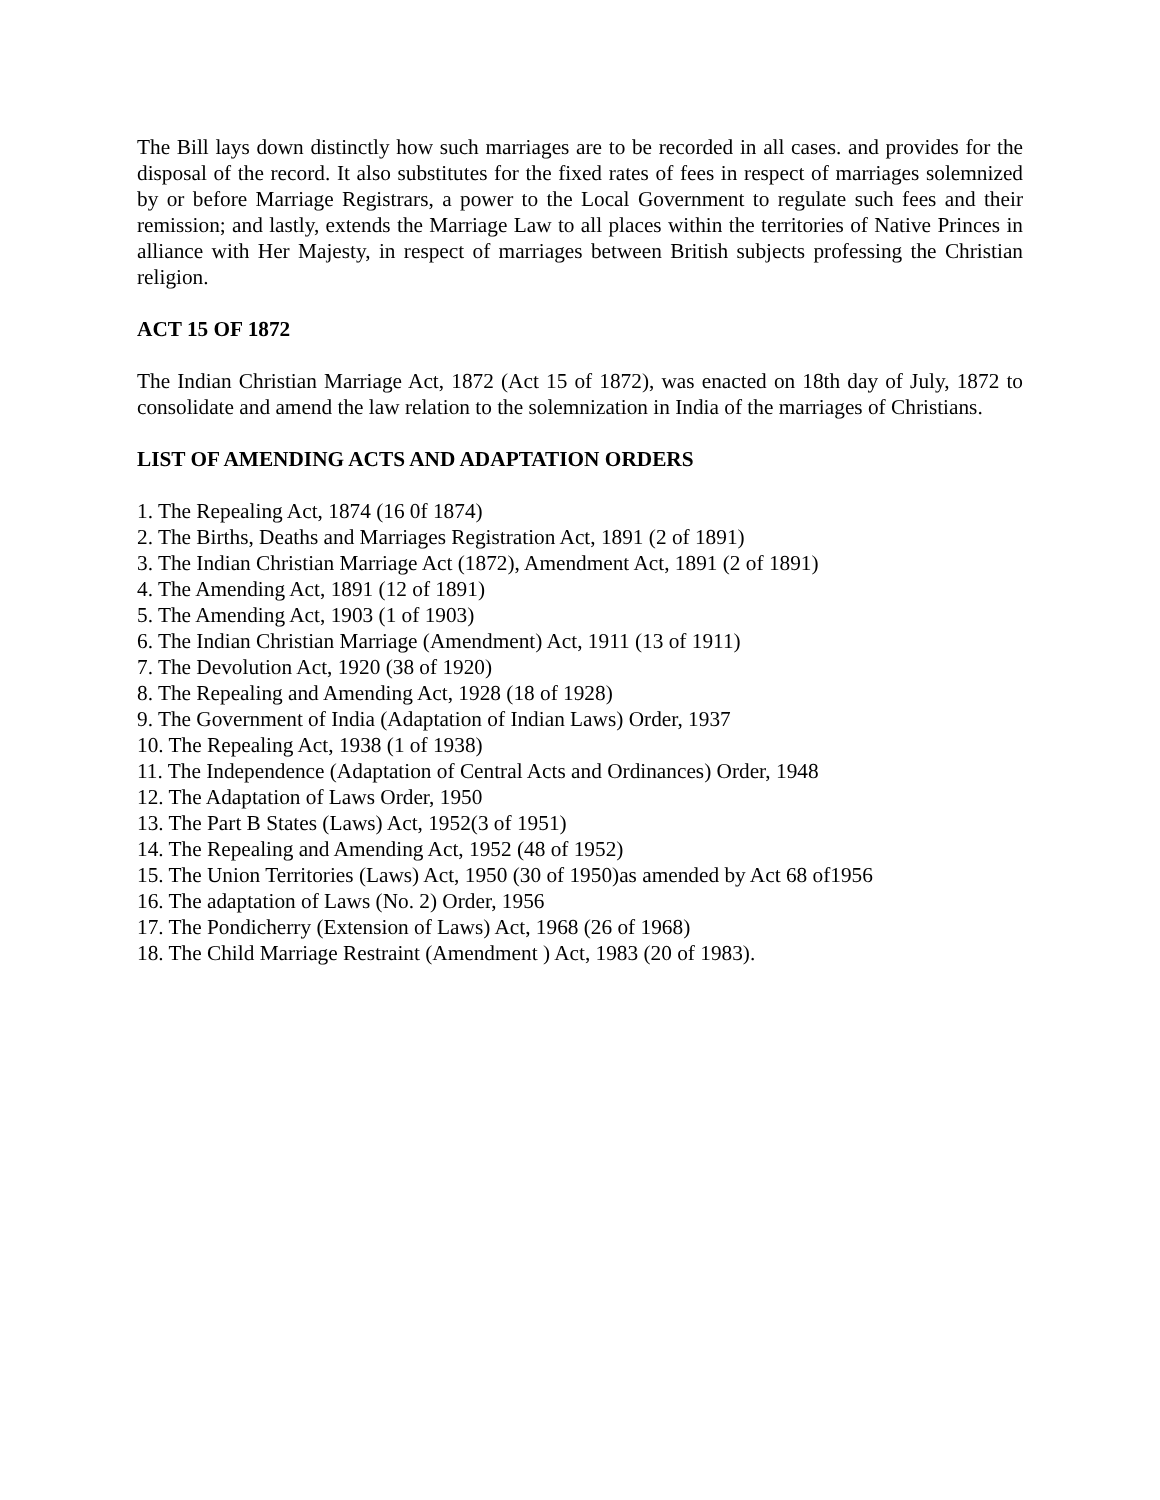The Bill lays down distinctly how such marriages are to be recorded in all cases. and provides for the disposal of the record. It also substitutes for the fixed rates of fees in respect of marriages solemnized by or before Marriage Registrars, a power to the Local Government to regulate such fees and their remission; and lastly, extends the Marriage Law to all places within the territories of Native Princes in alliance with Her Majesty, in respect of marriages between British subjects professing the Christian religion.
ACT 15 OF 1872
The Indian Christian Marriage Act, 1872 (Act 15 of 1872), was enacted on 18th day of July, 1872 to consolidate and amend the law relation to the solemnization in India of the marriages of Christians.
LIST OF AMENDING ACTS AND ADAPTATION ORDERS
1. The Repealing Act, 1874 (16 0f 1874)
2. The Births, Deaths and Marriages Registration Act, 1891 (2 of 1891)
3. The Indian Christian Marriage Act (1872), Amendment Act, 1891 (2 of 1891)
4. The Amending Act, 1891 (12 of 1891)
5. The Amending Act, 1903 (1 of 1903)
6. The Indian Christian Marriage (Amendment) Act, 1911 (13 of 1911)
7. The Devolution Act, 1920 (38 of 1920)
8. The Repealing and Amending Act, 1928 (18 of 1928)
9. The Government of India (Adaptation of Indian Laws) Order, 1937
10. The Repealing Act, 1938 (1 of 1938)
11. The Independence (Adaptation of Central Acts and Ordinances) Order, 1948
12. The Adaptation of Laws Order, 1950
13. The Part B States (Laws) Act, 1952(3 of 1951)
14. The Repealing and Amending Act, 1952 (48 of 1952)
15. The Union Territories (Laws) Act, 1950 (30 of 1950)as amended by Act 68 of1956
16. The adaptation of Laws (No. 2) Order, 1956
17. The Pondicherry (Extension of Laws) Act, 1968 (26 of 1968)
18. The Child Marriage Restraint (Amendment ) Act, 1983 (20 of 1983).